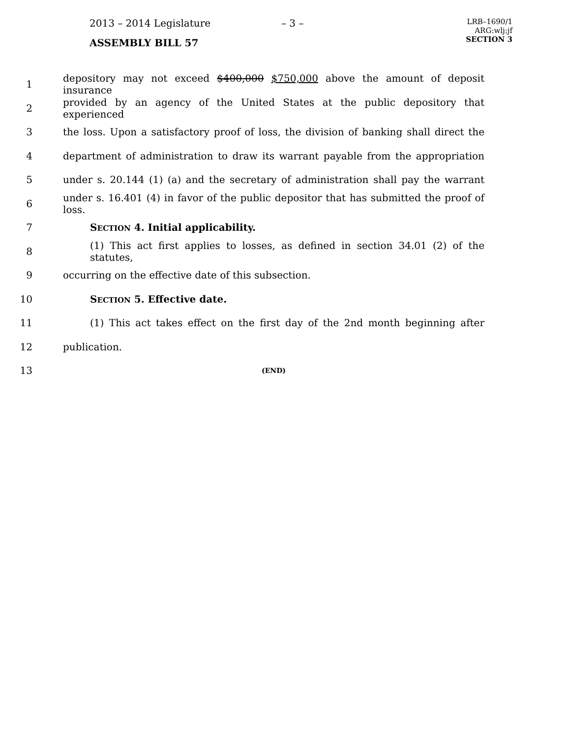2013 – 2014 Legislature
ASSEMBLY BILL 57
– 3 –
LRB–1690/1
ARG:wlj:jf
SECTION 3
1 depository may not exceed $400,000 $750,000 above the amount of deposit insurance
2 provided by an agency of the United States at the public depository that experienced
3 the loss. Upon a satisfactory proof of loss, the division of banking shall direct the
4 department of administration to draw its warrant payable from the appropriation
5 under s. 20.144 (1) (a) and the secretary of administration shall pay the warrant
6 under s. 16.401 (4) in favor of the public depositor that has submitted the proof of loss.
7 SECTION 4. Initial applicability.
8 (1) This act first applies to losses, as defined in section 34.01 (2) of the statutes,
9 occurring on the effective date of this subsection.
10 SECTION 5. Effective date.
11 (1) This act takes effect on the first day of the 2nd month beginning after
12 publication.
13 (END)